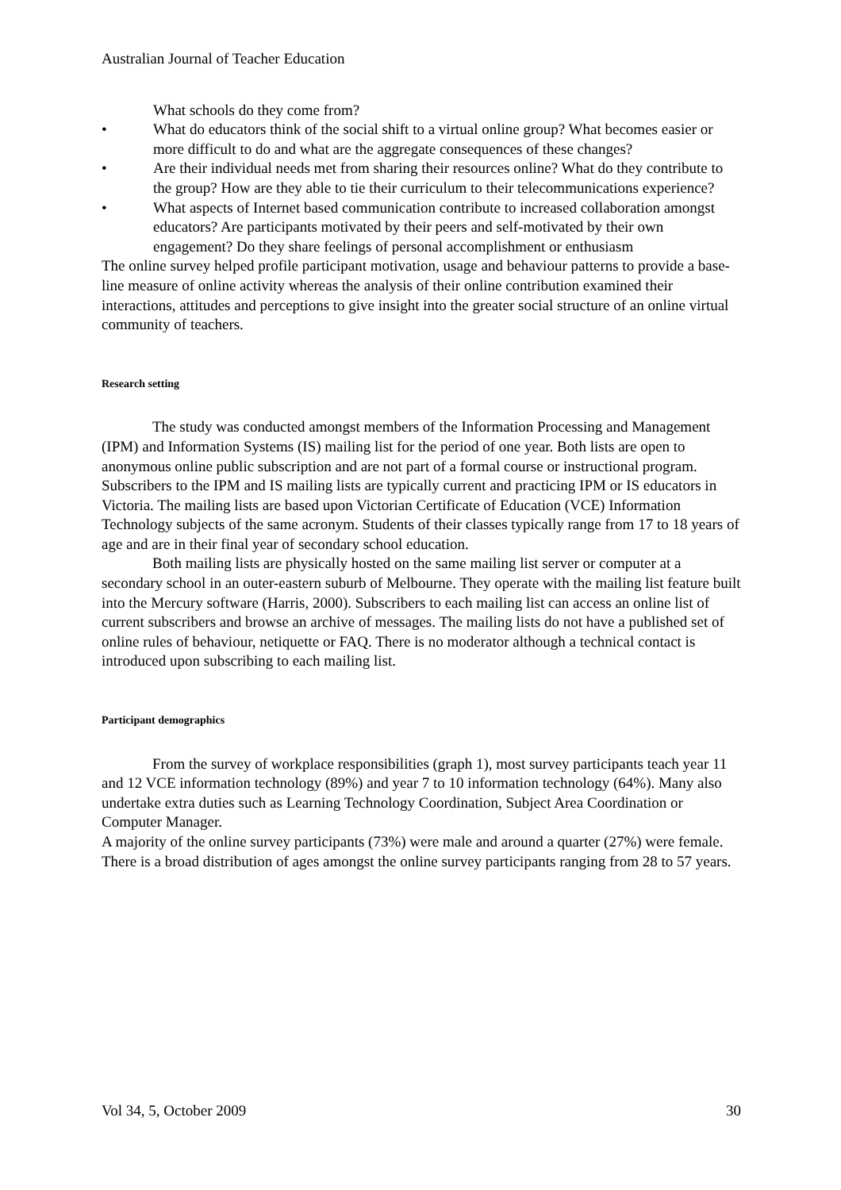Australian Journal of Teacher Education
What schools do they come from?
• What do educators think of the social shift to a virtual online group? What becomes easier or more difficult to do and what are the aggregate consequences of these changes?
• Are their individual needs met from sharing their resources online? What do they contribute to the group? How are they able to tie their curriculum to their telecommunications experience?
• What aspects of Internet based communication contribute to increased collaboration amongst educators? Are participants motivated by their peers and self-motivated by their own engagement? Do they share feelings of personal accomplishment or enthusiasm
The online survey helped profile participant motivation, usage and behaviour patterns to provide a base-line measure of online activity whereas the analysis of their online contribution examined their interactions, attitudes and perceptions to give insight into the greater social structure of an online virtual community of teachers.
Research setting
The study was conducted amongst members of the Information Processing and Management (IPM) and Information Systems (IS) mailing list for the period of one year. Both lists are open to anonymous online public subscription and are not part of a formal course or instructional program. Subscribers to the IPM and IS mailing lists are typically current and practicing IPM or IS educators in Victoria. The mailing lists are based upon Victorian Certificate of Education (VCE) Information Technology subjects of the same acronym. Students of their classes typically range from 17 to 18 years of age and are in their final year of secondary school education.
Both mailing lists are physically hosted on the same mailing list server or computer at a secondary school in an outer-eastern suburb of Melbourne. They operate with the mailing list feature built into the Mercury software (Harris, 2000). Subscribers to each mailing list can access an online list of current subscribers and browse an archive of messages. The mailing lists do not have a published set of online rules of behaviour, netiquette or FAQ. There is no moderator although a technical contact is introduced upon subscribing to each mailing list.
Participant demographics
From the survey of workplace responsibilities (graph 1), most survey participants teach year 11 and 12 VCE information technology (89%) and year 7 to 10 information technology (64%). Many also undertake extra duties such as Learning Technology Coordination, Subject Area Coordination or Computer Manager.
A majority of the online survey participants (73%) were male and around a quarter (27%) were female. There is a broad distribution of ages amongst the online survey participants ranging from 28 to 57 years.
Vol 34, 5, October 2009 30